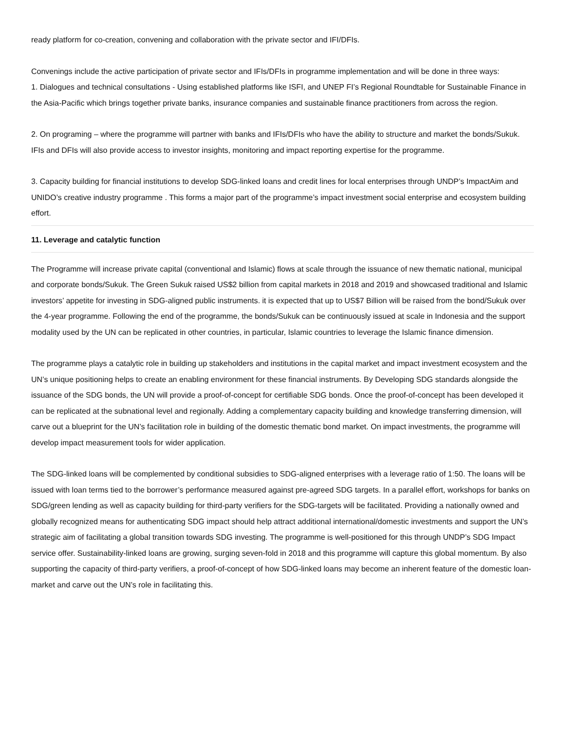ready platform for co-creation, convening and collaboration with the private sector and IFI/DFIs.
Convenings include the active participation of private sector and IFIs/DFIs in programme implementation and will be done in three ways:
1. Dialogues and technical consultations - Using established platforms like ISFI, and UNEP FI’s Regional Roundtable for Sustainable Finance in the Asia-Pacific which brings together private banks, insurance companies and sustainable finance practitioners from across the region.
2. On programing – where the programme will partner with banks and IFIs/DFIs who have the ability to structure and market the bonds/Sukuk. IFIs and DFIs will also provide access to investor insights, monitoring and impact reporting expertise for the programme.
3. Capacity building for financial institutions to develop SDG-linked loans and credit lines for local enterprises through UNDP’s ImpactAim and UNIDO’s creative industry programme . This forms a major part of the programme’s impact investment social enterprise and ecosystem building effort.
11. Leverage and catalytic function
The Programme will increase private capital (conventional and Islamic) flows at scale through the issuance of new thematic national, municipal and corporate bonds/Sukuk. The Green Sukuk raised US$2 billion from capital markets in 2018 and 2019 and showcased traditional and Islamic investors’ appetite for investing in SDG-aligned public instruments. it is expected that up to US$7 Billion will be raised from the bond/Sukuk over the 4-year programme. Following the end of the programme, the bonds/Sukuk can be continuously issued at scale in Indonesia and the support modality used by the UN can be replicated in other countries, in particular, Islamic countries to leverage the Islamic finance dimension.
The programme plays a catalytic role in building up stakeholders and institutions in the capital market and impact investment ecosystem and the UN’s unique positioning helps to create an enabling environment for these financial instruments. By Developing SDG standards alongside the issuance of the SDG bonds, the UN will provide a proof-of-concept for certifiable SDG bonds. Once the proof-of-concept has been developed it can be replicated at the subnational level and regionally. Adding a complementary capacity building and knowledge transferring dimension, will carve out a blueprint for the UN’s facilitation role in building of the domestic thematic bond market. On impact investments, the programme will develop impact measurement tools for wider application.
The SDG-linked loans will be complemented by conditional subsidies to SDG-aligned enterprises with a leverage ratio of 1:50. The loans will be issued with loan terms tied to the borrower’s performance measured against pre-agreed SDG targets. In a parallel effort, workshops for banks on SDG/green lending as well as capacity building for third-party verifiers for the SDG-targets will be facilitated. Providing a nationally owned and globally recognized means for authenticating SDG impact should help attract additional international/domestic investments and support the UN’s strategic aim of facilitating a global transition towards SDG investing. The programme is well-positioned for this through UNDP’s SDG Impact service offer. Sustainability-linked loans are growing, surging seven-fold in 2018 and this programme will capture this global momentum. By also supporting the capacity of third-party verifiers, a proof-of-concept of how SDG-linked loans may become an inherent feature of the domestic loan-market and carve out the UN’s role in facilitating this.